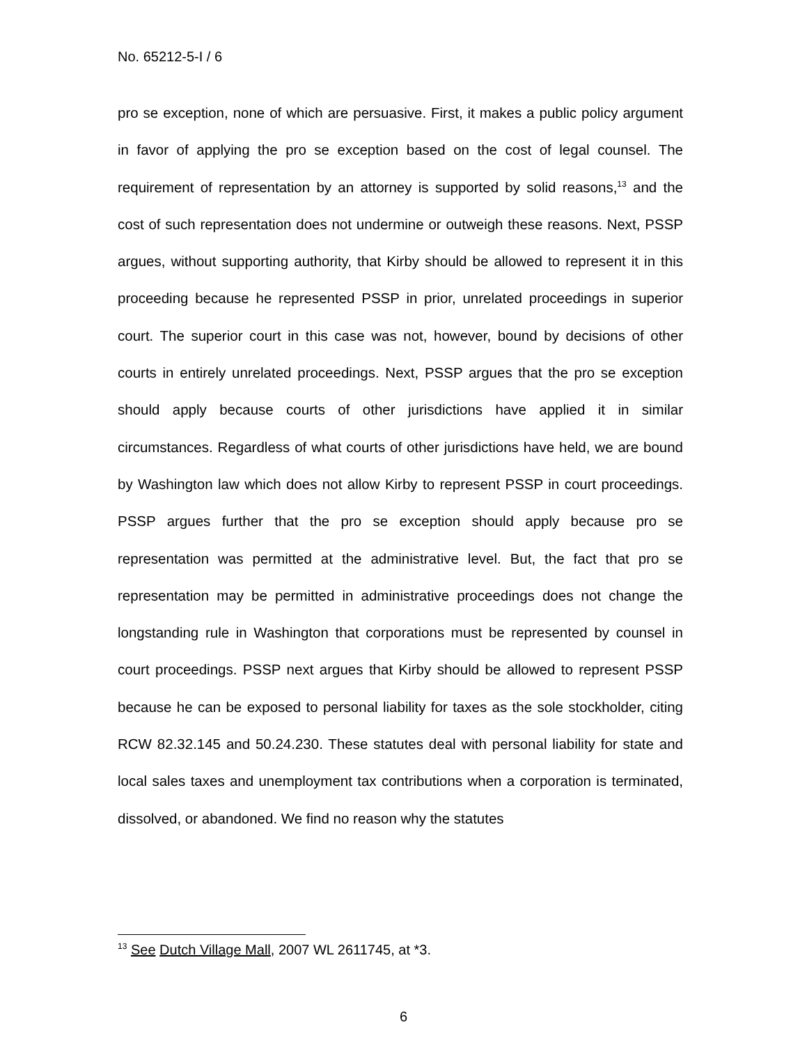No. 65212-5-I / 6
pro se exception, none of which are persuasive. First, it makes a public policy argument in favor of applying the pro se exception based on the cost of legal counsel. The requirement of representation by an attorney is supported by solid reasons,<sup>13</sup> and the cost of such representation does not undermine or outweigh these reasons. Next, PSSP argues, without supporting authority, that Kirby should be allowed to represent it in this proceeding because he represented PSSP in prior, unrelated proceedings in superior court. The superior court in this case was not, however, bound by decisions of other courts in entirely unrelated proceedings. Next, PSSP argues that the pro se exception should apply because courts of other jurisdictions have applied it in similar circumstances. Regardless of what courts of other jurisdictions have held, we are bound by Washington law which does not allow Kirby to represent PSSP in court proceedings. PSSP argues further that the pro se exception should apply because pro se representation was permitted at the administrative level. But, the fact that pro se representation may be permitted in administrative proceedings does not change the longstanding rule in Washington that corporations must be represented by counsel in court proceedings. PSSP next argues that Kirby should be allowed to represent PSSP because he can be exposed to personal liability for taxes as the sole stockholder, citing RCW 82.32.145 and 50.24.230. These statutes deal with personal liability for state and local sales taxes and unemployment tax contributions when a corporation is terminated, dissolved, or abandoned. We find no reason why the statutes
<sup>13</sup> See Dutch Village Mall, 2007 WL 2611745, at *3.
6